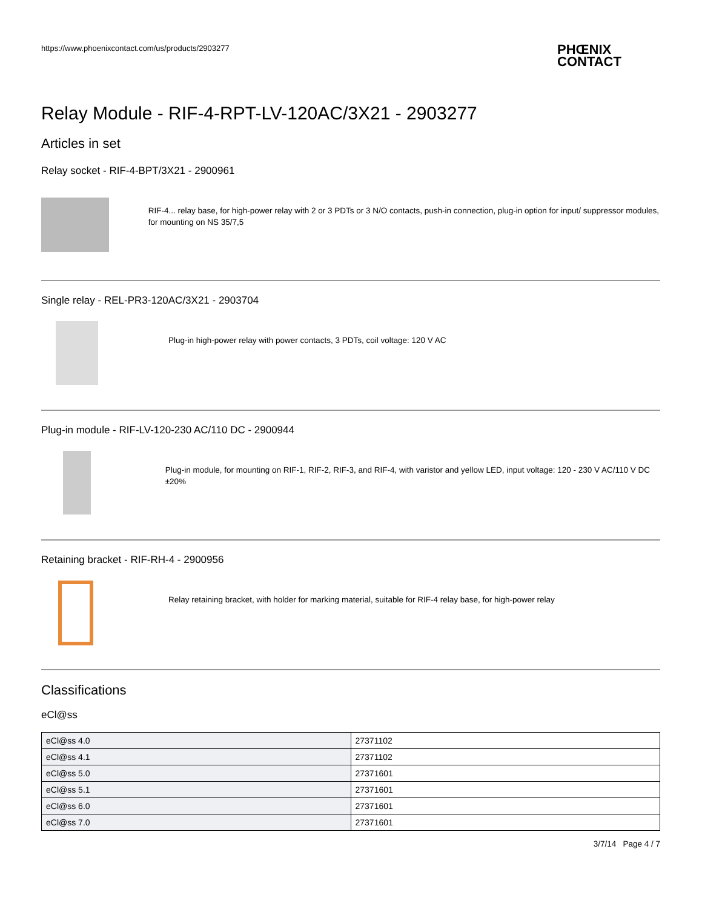https://www.phoenixcontact.com/us/products/2903277
PHŒNIX
CONTACT
Relay Module - RIF-4-RPT-LV-120AC/3X21 - 2903277
Articles in set
Relay socket - RIF-4-BPT/3X21 - 2900961
RIF-4... relay base, for high-power relay with 2 or 3 PDTs or 3 N/O contacts, push-in connection, plug-in option for input/ suppressor modules, for mounting on NS 35/7,5
Single relay - REL-PR3-120AC/3X21 - 2903704
Plug-in high-power relay with power contacts, 3 PDTs, coil voltage: 120 V AC
Plug-in module - RIF-LV-120-230 AC/110 DC - 2900944
Plug-in module, for mounting on RIF-1, RIF-2, RIF-3, and RIF-4, with varistor and yellow LED, input voltage: 120 - 230 V AC/110 V DC ±20%
Retaining bracket - RIF-RH-4 - 2900956
Relay retaining bracket, with holder for marking material, suitable for RIF-4 relay base, for high-power relay
Classifications
eCl@ss
| eCl@ss 4.0 | 27371102 |
| eCl@ss 4.1 | 27371102 |
| eCl@ss 5.0 | 27371601 |
| eCl@ss 5.1 | 27371601 |
| eCl@ss 6.0 | 27371601 |
| eCl@ss 7.0 | 27371601 |
3/7/14 Page 4 / 7